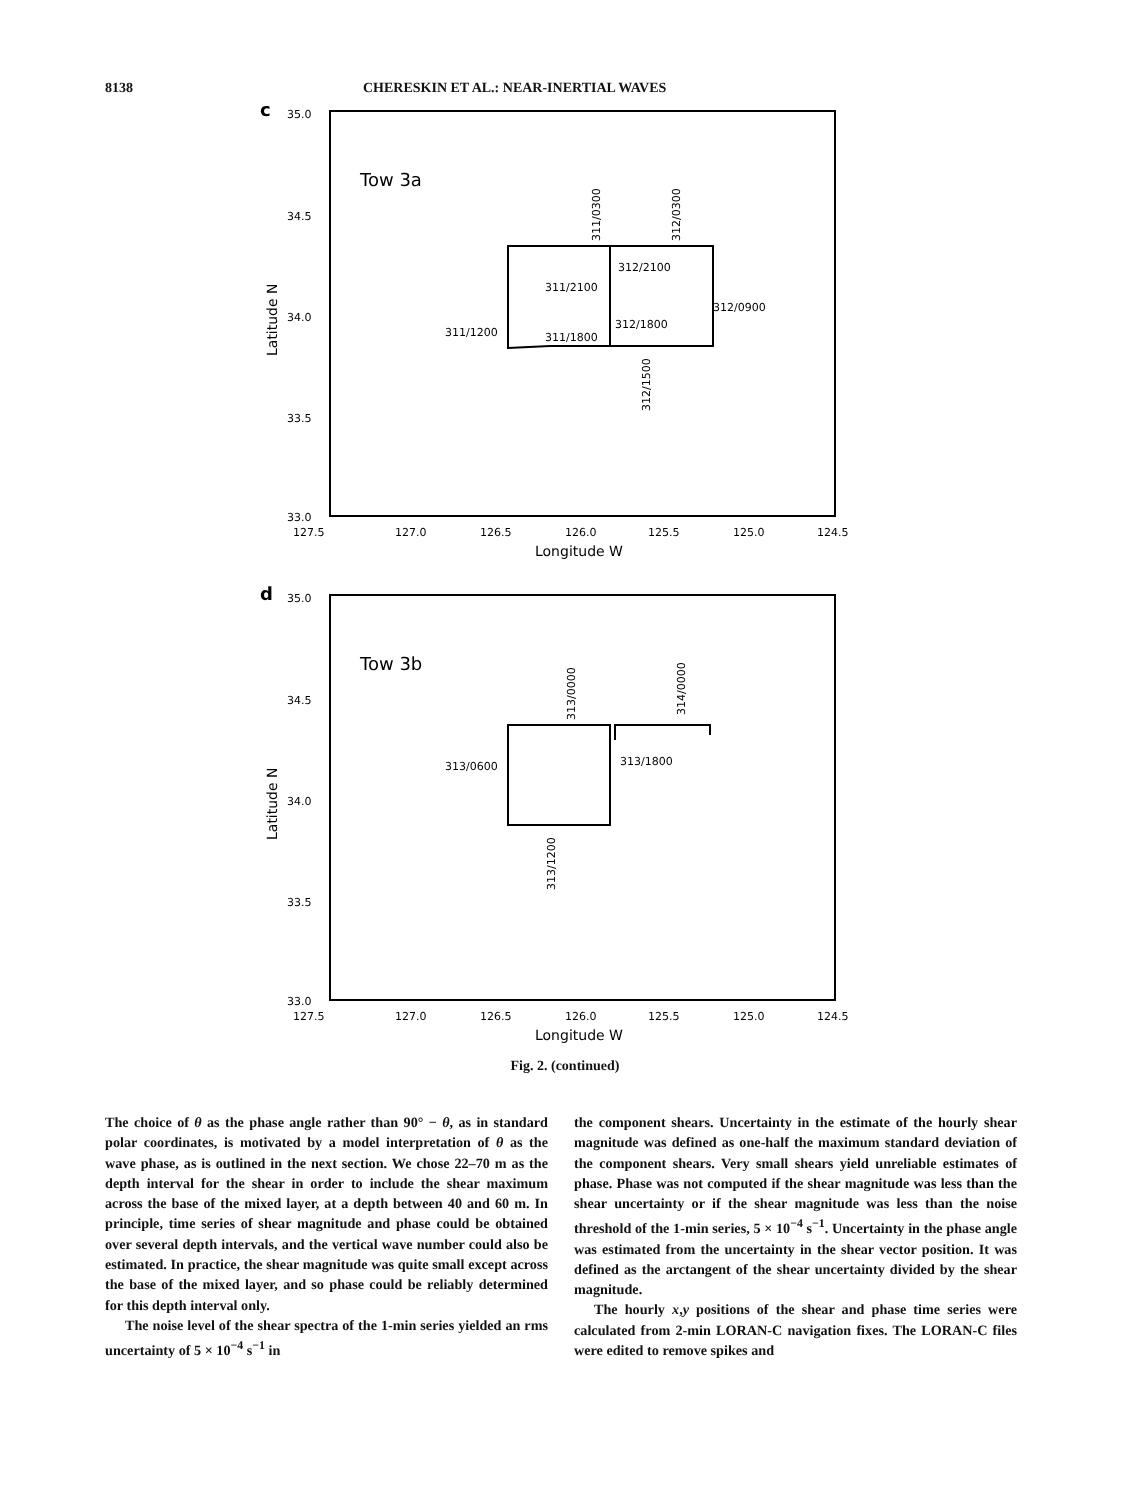8138 CHERESKIN ET AL.: NEAR-INERTIAL WAVES
c
35.0
34.5
34.0
33.5
33.0
Latitude N
127.5
127.0
126.5
126.0
125.5
125.0
124.5
Longitude W
Tow 3a
311/2100
312/2100
312/0900
311/1200
311/1800
312/1800
311/0300
312/0300
312/1500
d
35.0
34.5
34.0
33.5
33.0
Latitude N
127.5
127.0
126.5
126.0
125.5
125.0
124.5
Longitude W
Tow 3b
313/0600
313/1800
313/0000
314/0000
313/1200
Fig. 2. (continued)
The choice of θ as the phase angle rather than 90° − θ, as in standard polar coordinates, is motivated by a model interpretation of θ as the wave phase, as is outlined in the next section. We chose 22–70 m as the depth interval for the shear in order to include the shear maximum across the base of the mixed layer, at a depth between 40 and 60 m. In principle, time series of shear magnitude and phase could be obtained over several depth intervals, and the vertical wave number could also be estimated. In practice, the shear magnitude was quite small except across the base of the mixed layer, and so phase could be reliably determined for this depth interval only.
The noise level of the shear spectra of the 1-min series yielded an rms uncertainty of 5 × 10<sup>−4</sup> s<sup>−1</sup> in
the component shears. Uncertainty in the estimate of the hourly shear magnitude was defined as one-half the maximum standard deviation of the component shears. Very small shears yield unreliable estimates of phase. Phase was not computed if the shear magnitude was less than the shear uncertainty or if the shear magnitude was less than the noise threshold of the 1-min series, 5 × 10<sup>−4</sup> s<sup>−1</sup>. Uncertainty in the phase angle was estimated from the uncertainty in the shear vector position. It was defined as the arctangent of the shear uncertainty divided by the shear magnitude.
The hourly x,y positions of the shear and phase time series were calculated from 2-min LORAN-C navigation fixes. The LORAN-C files were edited to remove spikes and